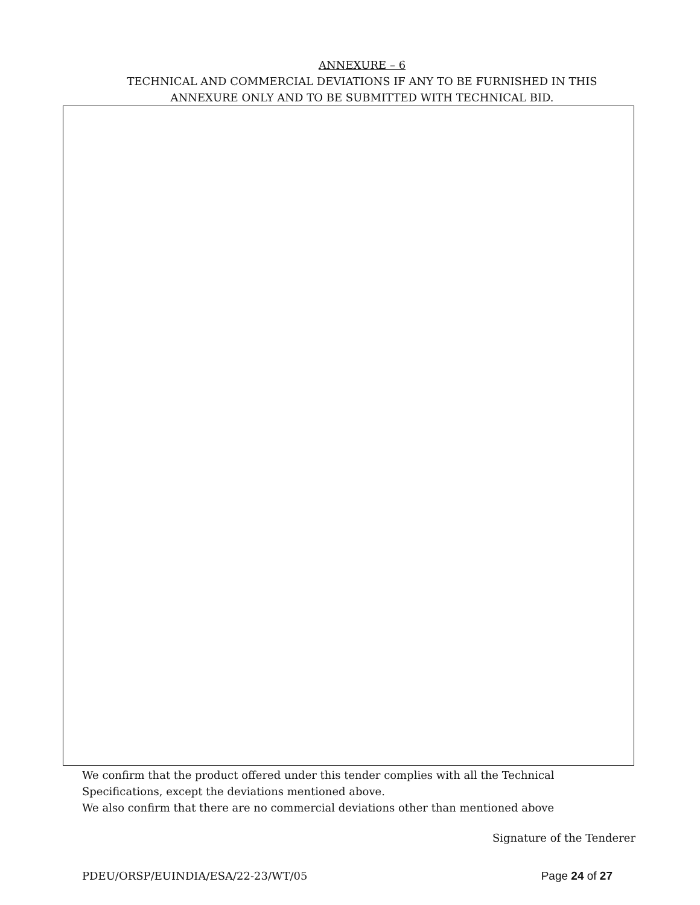ANNEXURE – 6
TECHNICAL AND COMMERCIAL DEVIATIONS IF ANY TO BE FURNISHED IN THIS
ANNEXURE ONLY AND TO BE SUBMITTED WITH TECHNICAL BID.
We confirm that the product offered under this tender complies with all the Technical
Specifications, except the deviations mentioned above.
We also confirm that there are no commercial deviations other than mentioned above
Signature of the Tenderer
PDEU/ORSP/EUINDIA/ESA/22-23/WT/05 Page 24 of 27